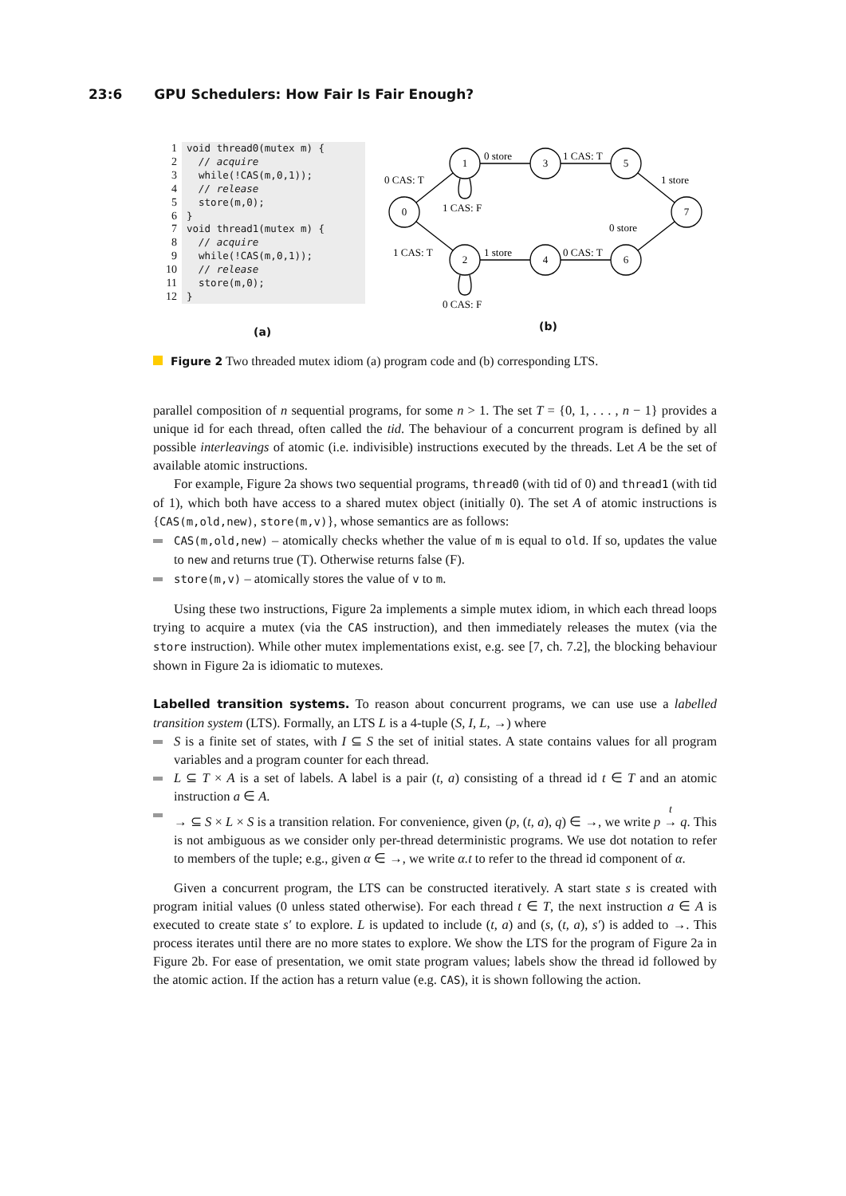23:6 GPU Schedulers: How Fair Is Fair Enough?
1 void thread0(mutex m) {
2 // acquire
3 while(!CAS(m,0,1));
4 // release
5 store(m,0);
6 }
7 void thread1(mutex m) {
8 // acquire
9 while(!CAS(m,0,1));
10 // release
11 store(m,0);
12 }
(a)
0
1
2
3
4
5
6
7
0 CAS: T
1 CAS: T
0 store
1 CAS: T
1 store
0 CAS: T
1 store
0 store
1 CAS: F
0 CAS: F
(b)
Figure 2 Two threaded mutex idiom (a) program code and (b) corresponding LTS.
parallel composition of n sequential programs, for some n > 1. The set T = {0, 1, . . . , n − 1} provides a unique id for each thread, often called the tid. The behaviour of a concurrent program is defined by all possible interleavings of atomic (i.e. indivisible) instructions executed by the threads. Let A be the set of available atomic instructions.
For example, Figure 2a shows two sequential programs, thread0 (with tid of 0) and thread1 (with tid of 1), which both have access to a shared mutex object (initially 0). The set A of atomic instructions is {CAS(m,old,new), store(m,v)}, whose semantics are as follows:
CAS(m,old,new) – atomically checks whether the value of m is equal to old. If so, updates the value to new and returns true (T). Otherwise returns false (F).
store(m,v) – atomically stores the value of v to m.
Using these two instructions, Figure 2a implements a simple mutex idiom, in which each thread loops trying to acquire a mutex (via the CAS instruction), and then immediately releases the mutex (via the store instruction). While other mutex implementations exist, e.g. see [7, ch. 7.2], the blocking behaviour shown in Figure 2a is idiomatic to mutexes.
Labelled transition systems.
To reason about concurrent programs, we can use use a labelled transition system (LTS). Formally, an LTS L is a 4-tuple (S, I, L, →) where
S is a finite set of states, with I ⊆ S the set of initial states. A state contains values for all program variables and a program counter for each thread.
L ⊆ T × A is a set of labels. A label is a pair (t, a) consisting of a thread id t ∈ T and an atomic instruction a ∈ A.
→ ⊆ S × L × S is a transition relation. For convenience, given (p, (t, a), q) ∈ →, we write p <sup>t</sup>
→ q. This is not ambiguous as we consider only per-thread deterministic programs. We use dot notation to refer to members of the tuple; e.g., given α ∈ →, we write α.t to refer to the thread id component of α.
Given a concurrent program, the LTS can be constructed iteratively. A start state s is created with program initial values (0 unless stated otherwise). For each thread t ∈ T, the next instruction a ∈ A is executed to create state s′ to explore. L is updated to include (t, a) and (s, (t, a), s′) is added to →. This process iterates until there are no more states to explore. We show the LTS for the program of Figure 2a in Figure 2b. For ease of presentation, we omit state program values; labels show the thread id followed by the atomic action. If the action has a return value (e.g. CAS), it is shown following the action.